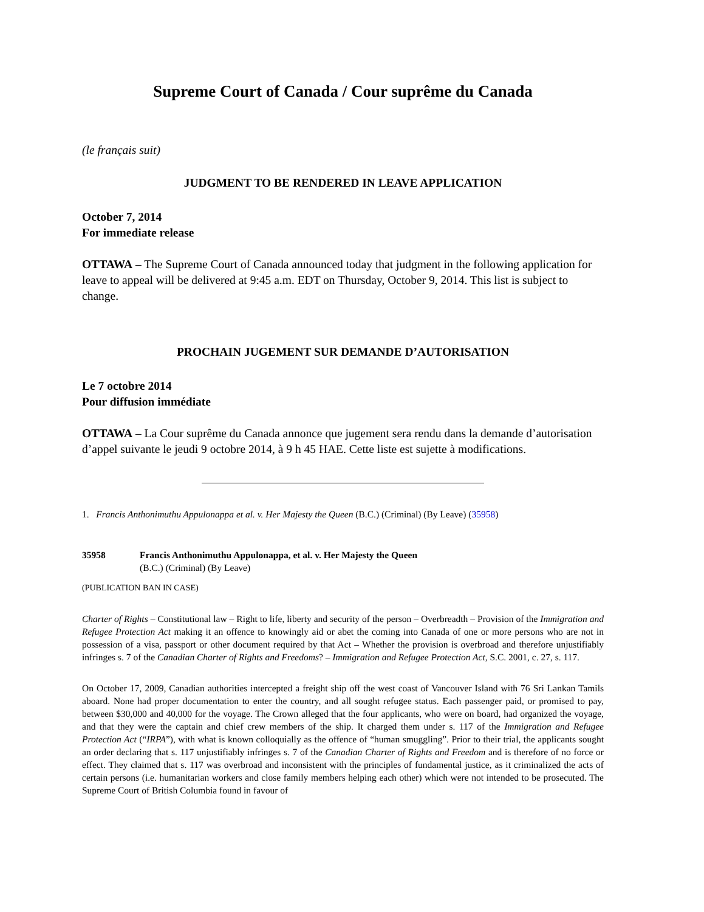Supreme Court of Canada / Cour suprême du Canada
(le français suit)
JUDGMENT TO BE RENDERED IN LEAVE APPLICATION
October 7, 2014
For immediate release
OTTAWA – The Supreme Court of Canada announced today that judgment in the following application for leave to appeal will be delivered at 9:45 a.m. EDT on Thursday, October 9, 2014. This list is subject to change.
PROCHAIN JUGEMENT SUR DEMANDE D’AUTORISATION
Le 7 octobre 2014
Pour diffusion immédiate
OTTAWA – La Cour suprême du Canada annonce que jugement sera rendu dans la demande d’autorisation d’appel suivante le jeudi 9 octobre 2014, à 9 h 45 HAE. Cette liste est sujette à modifications.
1. Francis Anthonimuthu Appulonappa et al. v. Her Majesty the Queen (B.C.) (Criminal) (By Leave) (35958)
35958 Francis Anthonimuthu Appulonappa, et al. v. Her Majesty the Queen
(B.C.) (Criminal) (By Leave)
(PUBLICATION BAN IN CASE)
Charter of Rights – Constitutional law – Right to life, liberty and security of the person – Overbreadth – Provision of the Immigration and Refugee Protection Act making it an offence to knowingly aid or abet the coming into Canada of one or more persons who are not in possession of a visa, passport or other document required by that Act – Whether the provision is overbroad and therefore unjustifiably infringes s. 7 of the Canadian Charter of Rights and Freedoms? – Immigration and Refugee Protection Act, S.C. 2001, c. 27, s. 117.
On October 17, 2009, Canadian authorities intercepted a freight ship off the west coast of Vancouver Island with 76 Sri Lankan Tamils aboard. None had proper documentation to enter the country, and all sought refugee status. Each passenger paid, or promised to pay, between $30,000 and 40,000 for the voyage. The Crown alleged that the four applicants, who were on board, had organized the voyage, and that they were the captain and chief crew members of the ship. It charged them under s. 117 of the Immigration and Refugee Protection Act (“IRPA”), with what is known colloquially as the offence of “human smuggling”. Prior to their trial, the applicants sought an order declaring that s. 117 unjustifiably infringes s. 7 of the Canadian Charter of Rights and Freedom and is therefore of no force or effect. They claimed that s. 117 was overbroad and inconsistent with the principles of fundamental justice, as it criminalized the acts of certain persons (i.e. humanitarian workers and close family members helping each other) which were not intended to be prosecuted. The Supreme Court of British Columbia found in favour of